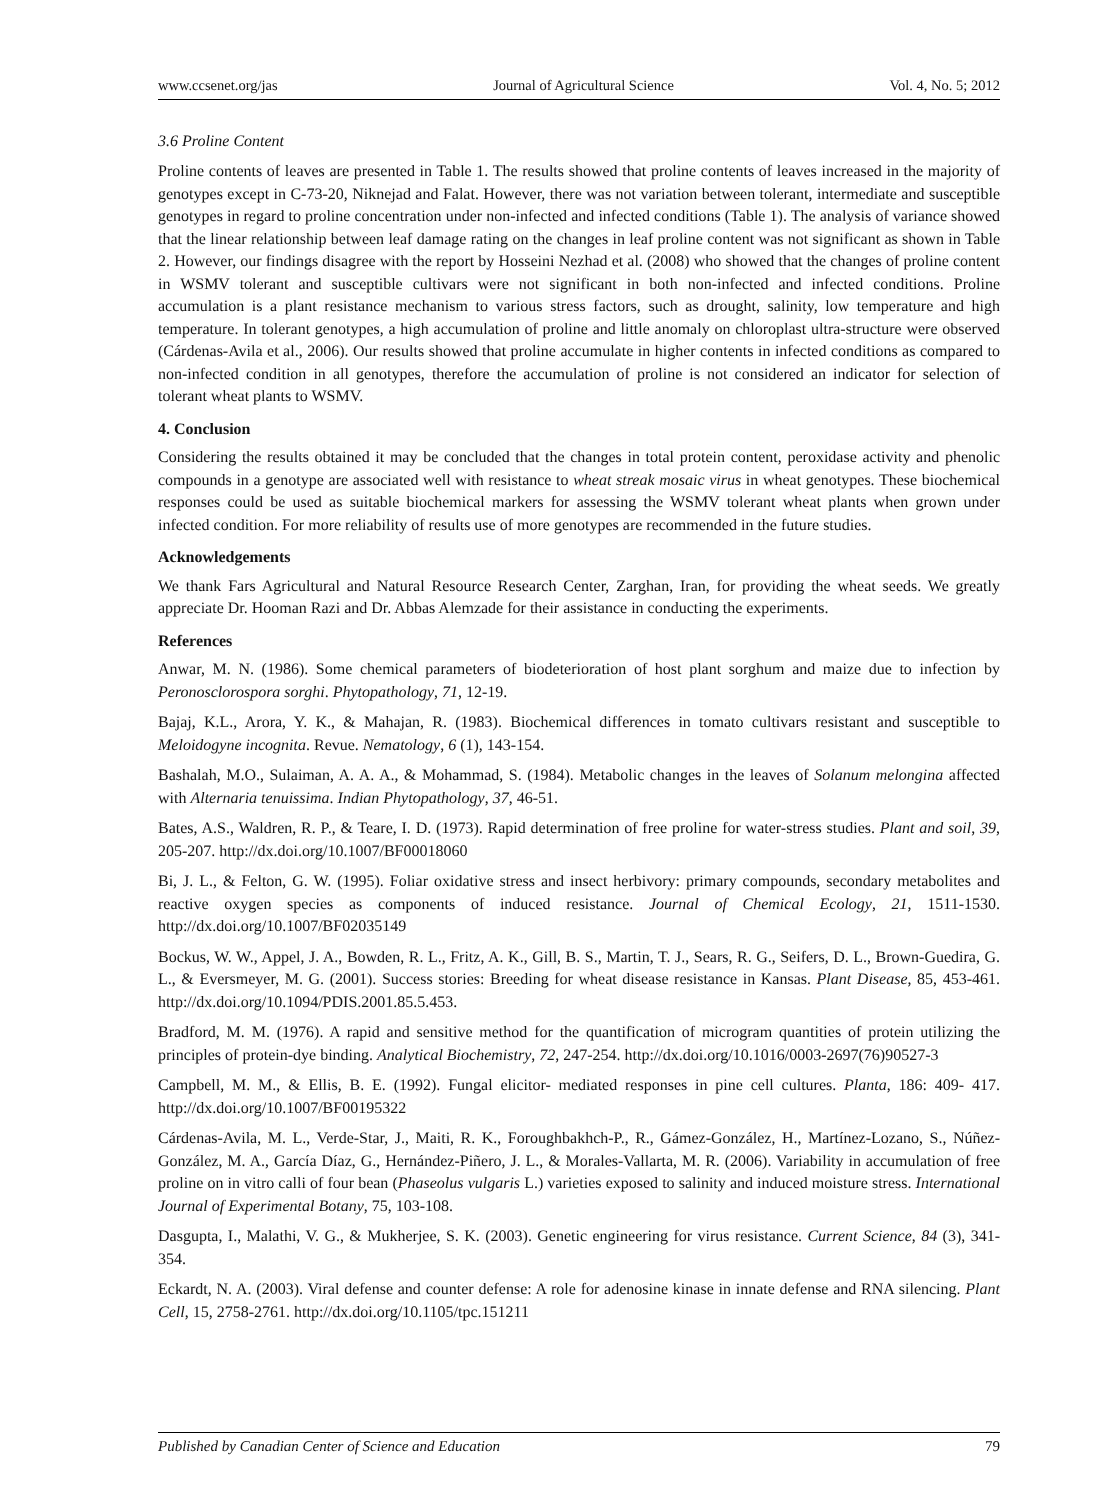www.ccsenet.org/jas Journal of Agricultural Science Vol. 4, No. 5; 2012
3.6 Proline Content
Proline contents of leaves are presented in Table 1. The results showed that proline contents of leaves increased in the majority of genotypes except in C-73-20, Niknejad and Falat. However, there was not variation between tolerant, intermediate and susceptible genotypes in regard to proline concentration under non-infected and infected conditions (Table 1). The analysis of variance showed that the linear relationship between leaf damage rating on the changes in leaf proline content was not significant as shown in Table 2. However, our findings disagree with the report by Hosseini Nezhad et al. (2008) who showed that the changes of proline content in WSMV tolerant and susceptible cultivars were not significant in both non-infected and infected conditions. Proline accumulation is a plant resistance mechanism to various stress factors, such as drought, salinity, low temperature and high temperature. In tolerant genotypes, a high accumulation of proline and little anomaly on chloroplast ultra-structure were observed (Cárdenas-Avila et al., 2006). Our results showed that proline accumulate in higher contents in infected conditions as compared to non-infected condition in all genotypes, therefore the accumulation of proline is not considered an indicator for selection of tolerant wheat plants to WSMV.
4. Conclusion
Considering the results obtained it may be concluded that the changes in total protein content, peroxidase activity and phenolic compounds in a genotype are associated well with resistance to wheat streak mosaic virus in wheat genotypes. These biochemical responses could be used as suitable biochemical markers for assessing the WSMV tolerant wheat plants when grown under infected condition. For more reliability of results use of more genotypes are recommended in the future studies.
Acknowledgements
We thank Fars Agricultural and Natural Resource Research Center, Zarghan, Iran, for providing the wheat seeds. We greatly appreciate Dr. Hooman Razi and Dr. Abbas Alemzade for their assistance in conducting the experiments.
References
Anwar, M. N. (1986). Some chemical parameters of biodeterioration of host plant sorghum and maize due to infection by Peronosclorospora sorghi. Phytopathology, 71, 12-19.
Bajaj, K.L., Arora, Y. K., & Mahajan, R. (1983). Biochemical differences in tomato cultivars resistant and susceptible to Meloidogyne incognita. Revue. Nematology, 6 (1), 143-154.
Bashalah, M.O., Sulaiman, A. A. A., & Mohammad, S. (1984). Metabolic changes in the leaves of Solanum melongina affected with Alternaria tenuissima. Indian Phytopathology, 37, 46-51.
Bates, A.S., Waldren, R. P., & Teare, I. D. (1973). Rapid determination of free proline for water-stress studies. Plant and soil, 39, 205-207. http://dx.doi.org/10.1007/BF00018060
Bi, J. L., & Felton, G. W. (1995). Foliar oxidative stress and insect herbivory: primary compounds, secondary metabolites and reactive oxygen species as components of induced resistance. Journal of Chemical Ecology, 21, 1511-1530. http://dx.doi.org/10.1007/BF02035149
Bockus, W. W., Appel, J. A., Bowden, R. L., Fritz, A. K., Gill, B. S., Martin, T. J., Sears, R. G., Seifers, D. L., Brown-Guedira, G. L., & Eversmeyer, M. G. (2001). Success stories: Breeding for wheat disease resistance in Kansas. Plant Disease, 85, 453-461. http://dx.doi.org/10.1094/PDIS.2001.85.5.453.
Bradford, M. M. (1976). A rapid and sensitive method for the quantification of microgram quantities of protein utilizing the principles of protein-dye binding. Analytical Biochemistry, 72, 247-254. http://dx.doi.org/10.1016/0003-2697(76)90527-3
Campbell, M. M., & Ellis, B. E. (1992). Fungal elicitor- mediated responses in pine cell cultures. Planta, 186: 409- 417. http://dx.doi.org/10.1007/BF00195322
Cárdenas-Avila, M. L., Verde-Star, J., Maiti, R. K., Foroughbakhch-P., R., Gámez-González, H., Martínez-Lozano, S., Núñez-González, M. A., García Díaz, G., Hernández-Piñero, J. L., & Morales-Vallarta, M. R. (2006). Variability in accumulation of free proline on in vitro calli of four bean (Phaseolus vulgaris L.) varieties exposed to salinity and induced moisture stress. International Journal of Experimental Botany, 75, 103-108.
Dasgupta, I., Malathi, V. G., & Mukherjee, S. K. (2003). Genetic engineering for virus resistance. Current Science, 84 (3), 341-354.
Eckardt, N. A. (2003). Viral defense and counter defense: A role for adenosine kinase in innate defense and RNA silencing. Plant Cell, 15, 2758-2761. http://dx.doi.org/10.1105/tpc.151211
Published by Canadian Center of Science and Education 79